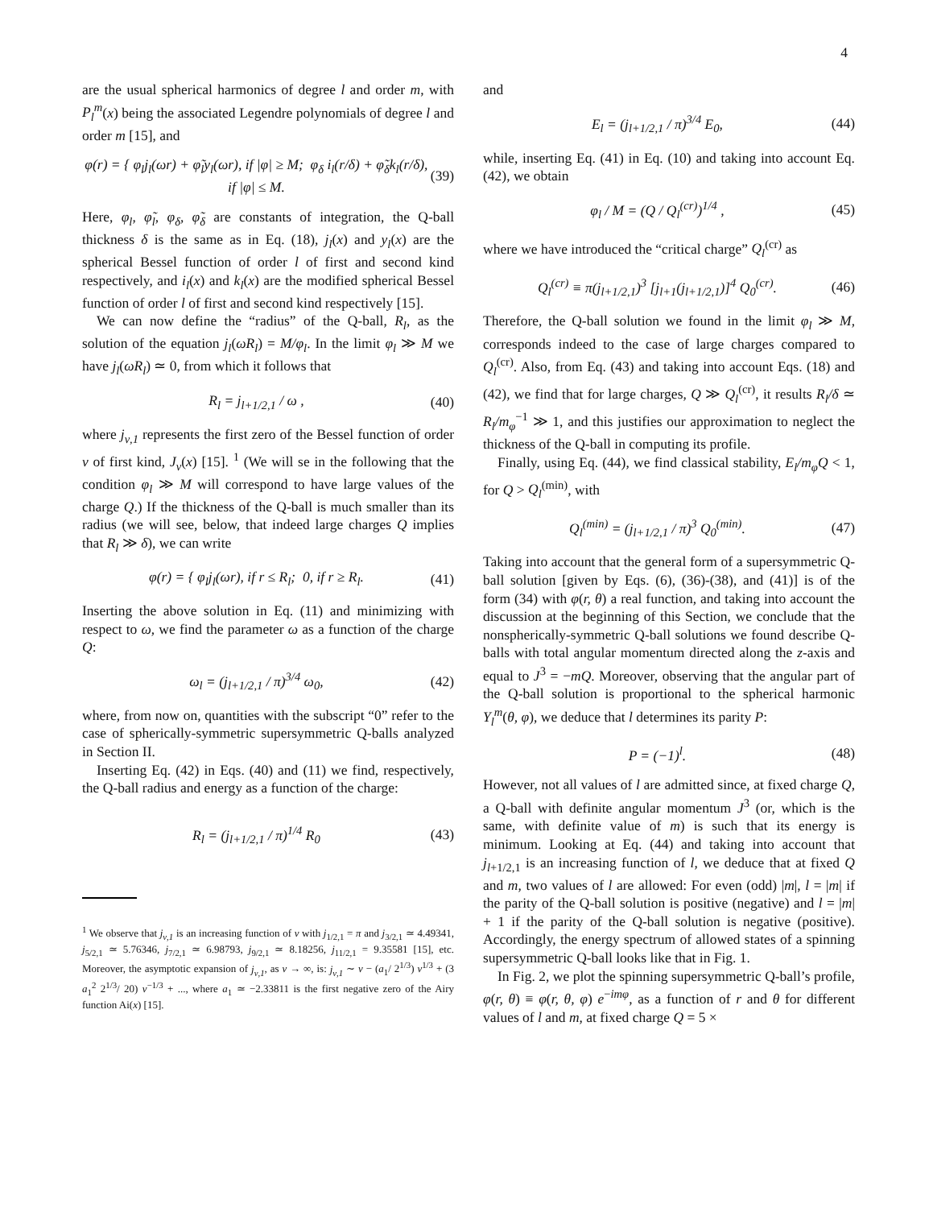4
are the usual spherical harmonics of degree l and order m, with P<sub>l</sub><sup>m</sup>(x) being the associated Legendre polynomials of degree l and order m [15], and
φ(r) = { φ<sub>l</sub>j<sub>l</sub>(ωr) + φ̃<sub>l</sub>y<sub>l</sub>(ωr), if |φ| ≥ M; φ<sub>δ</sub> i<sub>l</sub>(r/δ) + φ̃<sub>δ</sub>k<sub>l</sub>(r/δ), if |φ| ≤ M.
(39)
Here, φ<sub>l</sub>, φ̃<sub>l</sub>, φ<sub>δ</sub>, φ̃<sub>δ</sub> are constants of integration, the Q-ball thickness δ is the same as in Eq. (18), j<sub>l</sub>(x) and y<sub>l</sub>(x) are the spherical Bessel function of order l of first and second kind respectively, and i<sub>l</sub>(x) and k<sub>l</sub>(x) are the modified spherical Bessel function of order l of first and second kind respectively [15].
We can now define the “radius” of the Q-ball, R<sub>l</sub>, as the solution of the equation j<sub>l</sub>(ωR<sub>l</sub>) = M/φ<sub>l</sub>. In the limit φ<sub>l</sub> ≫ M we have j<sub>l</sub>(ωR<sub>l</sub>) ≃ 0, from which it follows that
R<sub>l</sub> = j<sub>l+1/2,1</sub> / ω , (40)
where j<sub>ν,1</sub> represents the first zero of the Bessel function of order ν of first kind, J<sub>ν</sub>(x) [15]. <sup>1</sup> (We will se in the following that the condition φ<sub>l</sub> ≫ M will correspond to have large values of the charge Q.) If the thickness of the Q-ball is much smaller than its radius (we will see, below, that indeed large charges Q implies that R<sub>l</sub> ≫ δ), we can write
φ(r) = { φ<sub>l</sub>j<sub>l</sub>(ωr), if r ≤ R<sub>l</sub>; 0, if r ≥ R<sub>l</sub>.
(41)
Inserting the above solution in Eq. (11) and minimizing with respect to ω, we find the parameter ω as a function of the charge Q:
ω<sub>l</sub> = (j<sub>l+1/2,1</sub> / π)<sup>3/4</sup> ω<sub>0</sub>, (42)
where, from now on, quantities with the subscript “0” refer to the case of spherically-symmetric supersymmetric Q-balls analyzed in Section II.
Inserting Eq. (42) in Eqs. (40) and (11) we find, respectively, the Q-ball radius and energy as a function of the charge:
R<sub>l</sub> = (j<sub>l+1/2,1</sub> / π)<sup>1/4</sup> R<sub>0</sub> (43)
<sup>1</sup> We observe that j<sub>ν,1</sub> is an increasing function of ν with j<sub>1/2,1</sub> = π and j<sub>3/2,1</sub> ≃ 4.49341, j<sub>5/2,1</sub> ≃ 5.76346, j<sub>7/2,1</sub> ≃ 6.98793, j<sub>9/2,1</sub> ≃ 8.18256, j<sub>11/2,1</sub> = 9.35581 [15], etc. Moreover, the asymptotic expansion of j<sub>ν,1</sub>, as ν → ∞, is: j<sub>ν,1</sub> ∼ ν − (a<sub>1</sub>/ 2<sup>1/3</sup>) ν<sup>1/3</sup> + (3 a<sub>1</sub><sup>2</sup> 2<sup>1/3</sup>/ 20) ν<sup>−1/3</sup> + ..., where a<sub>1</sub> ≃ −2.33811 is the first negative zero of the Airy function Ai(x) [15].
and
E<sub>l</sub> = (j<sub>l+1/2,1</sub> / π)<sup>3/4</sup> E<sub>0</sub>, (44)
while, inserting Eq. (41) in Eq. (10) and taking into account Eq. (42), we obtain
φ<sub>l</sub> / M = (Q / Q<sub>l</sub><sup>(cr)</sup>)<sup>1/4</sup> , (45)
where we have introduced the “critical charge” Q<sub>l</sub><sup>(cr)</sup> as
Q<sub>l</sub><sup>(cr)</sup> ≡ π(j<sub>l+1/2,1</sub>)<sup>3</sup> [j<sub>l+1</sub>(j<sub>l+1/2,1</sub>)]<sup>4</sup> Q<sub>0</sub><sup>(cr)</sup>.
(46)
Therefore, the Q-ball solution we found in the limit φ<sub>l</sub> ≫ M, corresponds indeed to the case of large charges compared to Q<sub>l</sub><sup>(cr)</sup>. Also, from Eq. (43) and taking into account Eqs. (18) and (42), we find that for large charges, Q ≫ Q<sub>l</sub><sup>(cr)</sup>, it results R<sub>l</sub>/δ ≃ R<sub>l</sub>/m<sub>φ</sub><sup>−1</sup> ≫ 1, and this justifies our approximation to neglect the thickness of the Q-ball in computing its profile.
Finally, using Eq. (44), we find classical stability, E<sub>l</sub>/m<sub>φ</sub>Q < 1, for Q > Q<sub>l</sub><sup>(min)</sup>, with
Q<sub>l</sub><sup>(min)</sup> = (j<sub>l+1/2,1</sub> / π)<sup>3</sup> Q<sub>0</sub><sup>(min)</sup>.
(47)
Taking into account that the general form of a supersymmetric Q-ball solution [given by Eqs. (6), (36)-(38), and (41)] is of the form (34) with φ(r, θ) a real function, and taking into account the discussion at the beginning of this Section, we conclude that the nonspherically-symmetric Q-ball solutions we found describe Q-balls with total angular momentum directed along the z-axis and equal to J<sup>3</sup> = −mQ. Moreover, observing that the angular part of the Q-ball solution is proportional to the spherical harmonic Y<sub>l</sub><sup>m</sup>(θ, φ), we deduce that l determines its parity P:
P = (−1)<sup>l</sup>. (48)
However, not all values of l are admitted since, at fixed charge Q, a Q-ball with definite angular momentum J<sup>3</sup> (or, which is the same, with definite value of m) is such that its energy is minimum. Looking at Eq. (44) and taking into account that j<sub>l+1/2,1</sub> is an increasing function of l, we deduce that at fixed Q and m, two values of l are allowed: For even (odd) |m|, l = |m| if the parity of the Q-ball solution is positive (negative) and l = |m| + 1 if the parity of the Q-ball solution is negative (positive). Accordingly, the energy spectrum of allowed states of a spinning supersymmetric Q-ball looks like that in Fig. 1.
In Fig. 2, we plot the spinning supersymmetric Q-ball’s profile, φ(r, θ) ≡ φ(r, θ, φ) e<sup>−imφ</sup>, as a function of r and θ for different values of l and m, at fixed charge Q = 5 ×